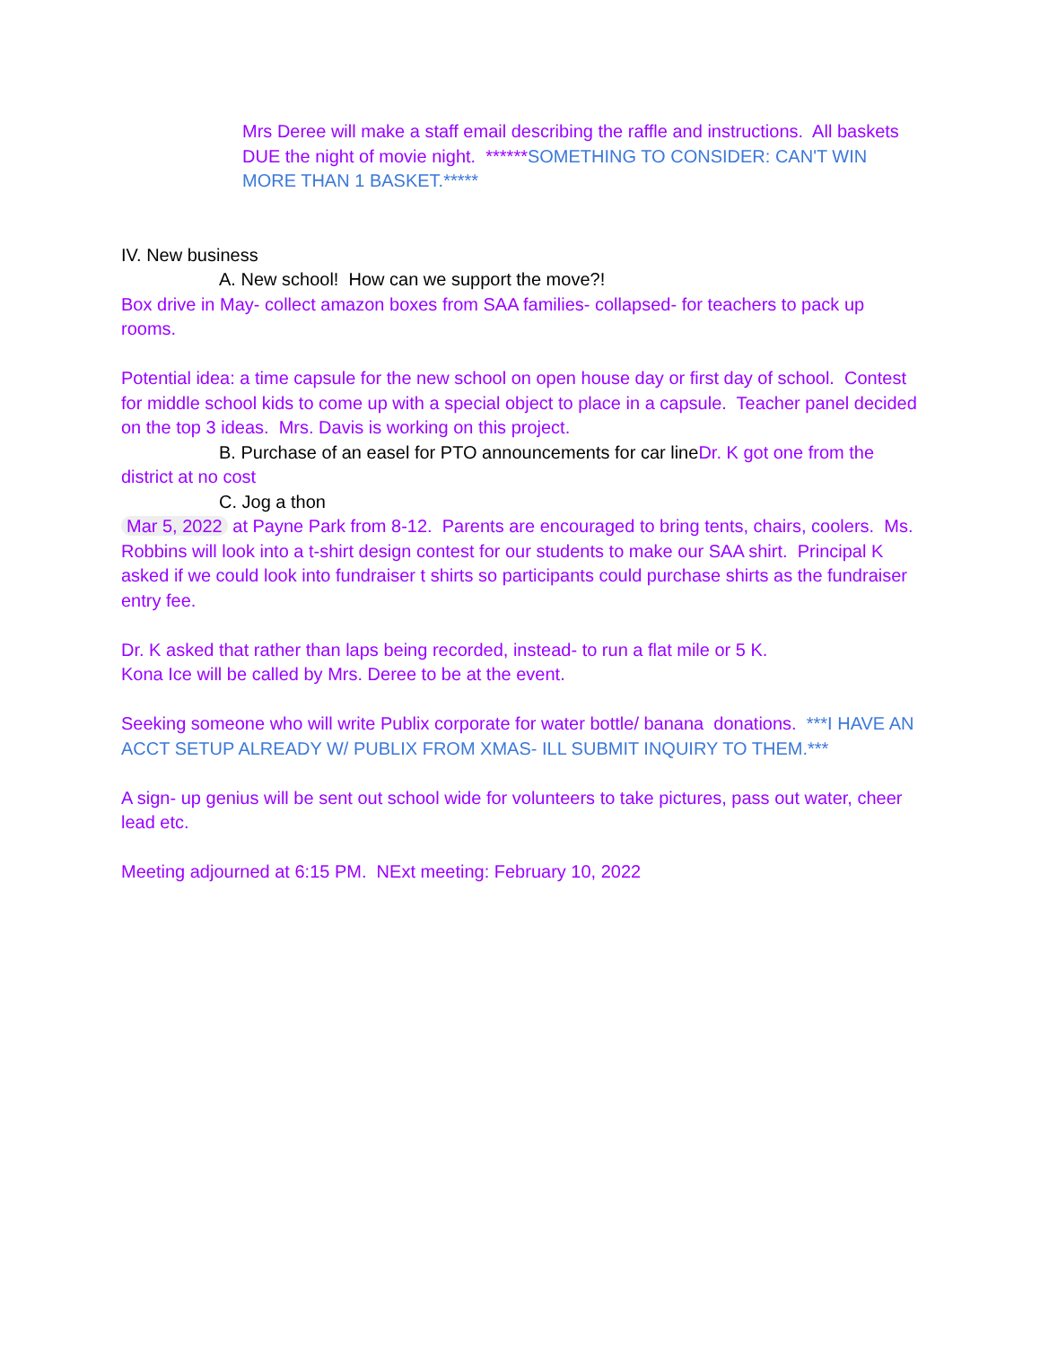Mrs Deree will make a staff email describing the raffle and instructions. All baskets DUE the night of movie night. ******SOMETHING TO CONSIDER: CAN'T WIN MORE THAN 1 BASKET.*****
IV. New business
A. New school! How can we support the move?!
Box drive in May- collect amazon boxes from SAA families- collapsed- for teachers to pack up rooms.
Potential idea: a time capsule for the new school on open house day or first day of school. Contest for middle school kids to come up with a special object to place in a capsule. Teacher panel decided on the top 3 ideas. Mrs. Davis is working on this project.
B. Purchase of an easel for PTO announcements for car line Dr. K got one from the district at no cost
C. Jog a thon
Mar 5, 2022 at Payne Park from 8-12. Parents are encouraged to bring tents, chairs, coolers. Ms. Robbins will look into a t-shirt design contest for our students to make our SAA shirt. Principal K asked if we could look into fundraiser t shirts so participants could purchase shirts as the fundraiser entry fee.
Dr. K asked that rather than laps being recorded, instead- to run a flat mile or 5 K.
Kona Ice will be called by Mrs. Deree to be at the event.
Seeking someone who will write Publix corporate for water bottle/ banana donations. ***I HAVE AN ACCT SETUP ALREADY W/ PUBLIX FROM XMAS- ILL SUBMIT INQUIRY TO THEM.***
A sign- up genius will be sent out school wide for volunteers to take pictures, pass out water, cheer lead etc.
Meeting adjourned at 6:15 PM. NExt meeting: February 10, 2022